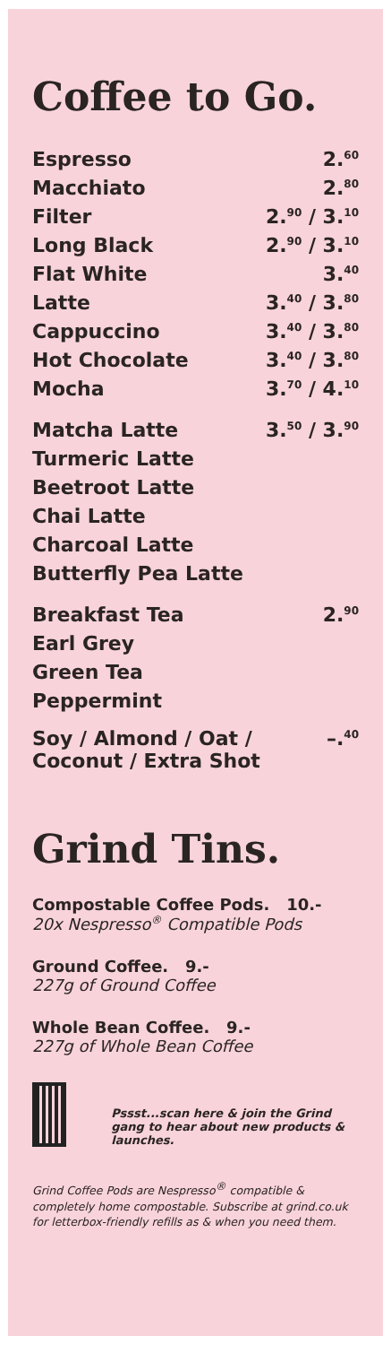Coffee to Go.
| Espresso | 2.<sup>60</sup> |
| Macchiato | 2.<sup>80</sup> |
| Filter | 2.<sup>90</sup> / 3.<sup>10</sup> |
| Long Black | 2.<sup>90</sup> / 3.<sup>10</sup> |
| Flat White | 3.<sup>40</sup> |
| Latte | 3.<sup>40</sup> / 3.<sup>80</sup> |
| Cappuccino | 3.<sup>40</sup> / 3.<sup>80</sup> |
| Hot Chocolate | 3.<sup>40</sup> / 3.<sup>80</sup> |
| Mocha | 3.<sup>70</sup> / 4.<sup>10</sup> |
| Matcha Latte | 3.<sup>50</sup> / 3.<sup>90</sup> |
| Turmeric Latte | |
| Beetroot Latte | |
| Chai Latte | |
| Charcoal Latte | |
| Butterfly Pea Latte | |
| Breakfast Tea | 2.<sup>90</sup> |
| Earl Grey | |
| Green Tea | |
| Peppermint | |
| Soy / Almond / Oat / Coconut / Extra Shot | –.<sup>40</sup> |
Grind Tins.
Compostable Coffee Pods. 10.-
20x Nespresso<sup>®</sup> Compatible Pods
Ground Coffee. 9.-
227g of Ground Coffee
Whole Bean Coffee. 9.-
227g of Whole Bean Coffee
Pssst...scan here & join the Grind gang to hear about new products & launches.
Grind Coffee Pods are Nespresso<sup>®</sup> compatible & completely home compostable. Subscribe at grind.co.uk for letterbox-friendly refills as & when you need them.